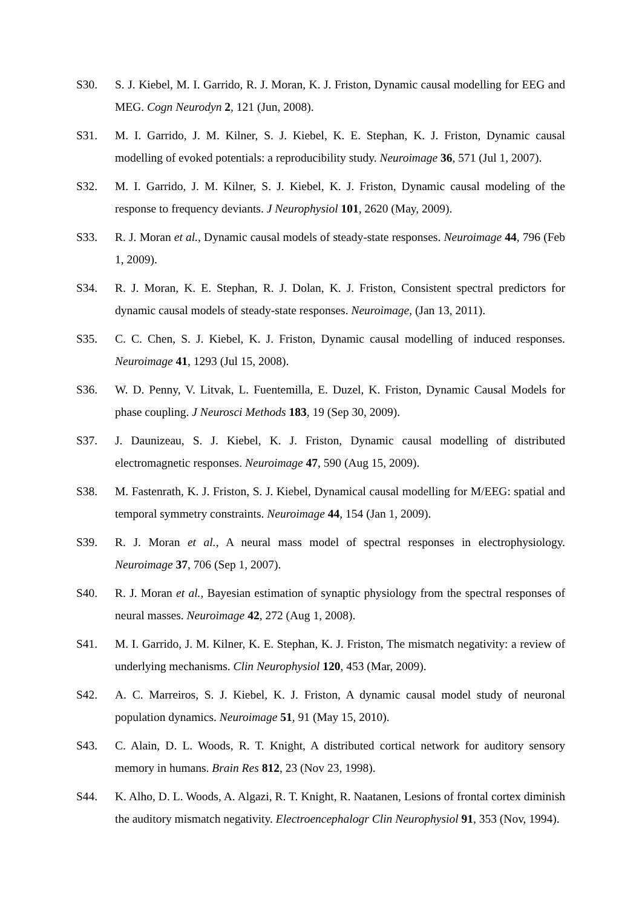S30. S. J. Kiebel, M. I. Garrido, R. J. Moran, K. J. Friston, Dynamic causal modelling for EEG and MEG. Cogn Neurodyn 2, 121 (Jun, 2008).
S31. M. I. Garrido, J. M. Kilner, S. J. Kiebel, K. E. Stephan, K. J. Friston, Dynamic causal modelling of evoked potentials: a reproducibility study. Neuroimage 36, 571 (Jul 1, 2007).
S32. M. I. Garrido, J. M. Kilner, S. J. Kiebel, K. J. Friston, Dynamic causal modeling of the response to frequency deviants. J Neurophysiol 101, 2620 (May, 2009).
S33. R. J. Moran et al., Dynamic causal models of steady-state responses. Neuroimage 44, 796 (Feb 1, 2009).
S34. R. J. Moran, K. E. Stephan, R. J. Dolan, K. J. Friston, Consistent spectral predictors for dynamic causal models of steady-state responses. Neuroimage, (Jan 13, 2011).
S35. C. C. Chen, S. J. Kiebel, K. J. Friston, Dynamic causal modelling of induced responses. Neuroimage 41, 1293 (Jul 15, 2008).
S36. W. D. Penny, V. Litvak, L. Fuentemilla, E. Duzel, K. Friston, Dynamic Causal Models for phase coupling. J Neurosci Methods 183, 19 (Sep 30, 2009).
S37. J. Daunizeau, S. J. Kiebel, K. J. Friston, Dynamic causal modelling of distributed electromagnetic responses. Neuroimage 47, 590 (Aug 15, 2009).
S38. M. Fastenrath, K. J. Friston, S. J. Kiebel, Dynamical causal modelling for M/EEG: spatial and temporal symmetry constraints. Neuroimage 44, 154 (Jan 1, 2009).
S39. R. J. Moran et al., A neural mass model of spectral responses in electrophysiology. Neuroimage 37, 706 (Sep 1, 2007).
S40. R. J. Moran et al., Bayesian estimation of synaptic physiology from the spectral responses of neural masses. Neuroimage 42, 272 (Aug 1, 2008).
S41. M. I. Garrido, J. M. Kilner, K. E. Stephan, K. J. Friston, The mismatch negativity: a review of underlying mechanisms. Clin Neurophysiol 120, 453 (Mar, 2009).
S42. A. C. Marreiros, S. J. Kiebel, K. J. Friston, A dynamic causal model study of neuronal population dynamics. Neuroimage 51, 91 (May 15, 2010).
S43. C. Alain, D. L. Woods, R. T. Knight, A distributed cortical network for auditory sensory memory in humans. Brain Res 812, 23 (Nov 23, 1998).
S44. K. Alho, D. L. Woods, A. Algazi, R. T. Knight, R. Naatanen, Lesions of frontal cortex diminish the auditory mismatch negativity. Electroencephalogr Clin Neurophysiol 91, 353 (Nov, 1994).